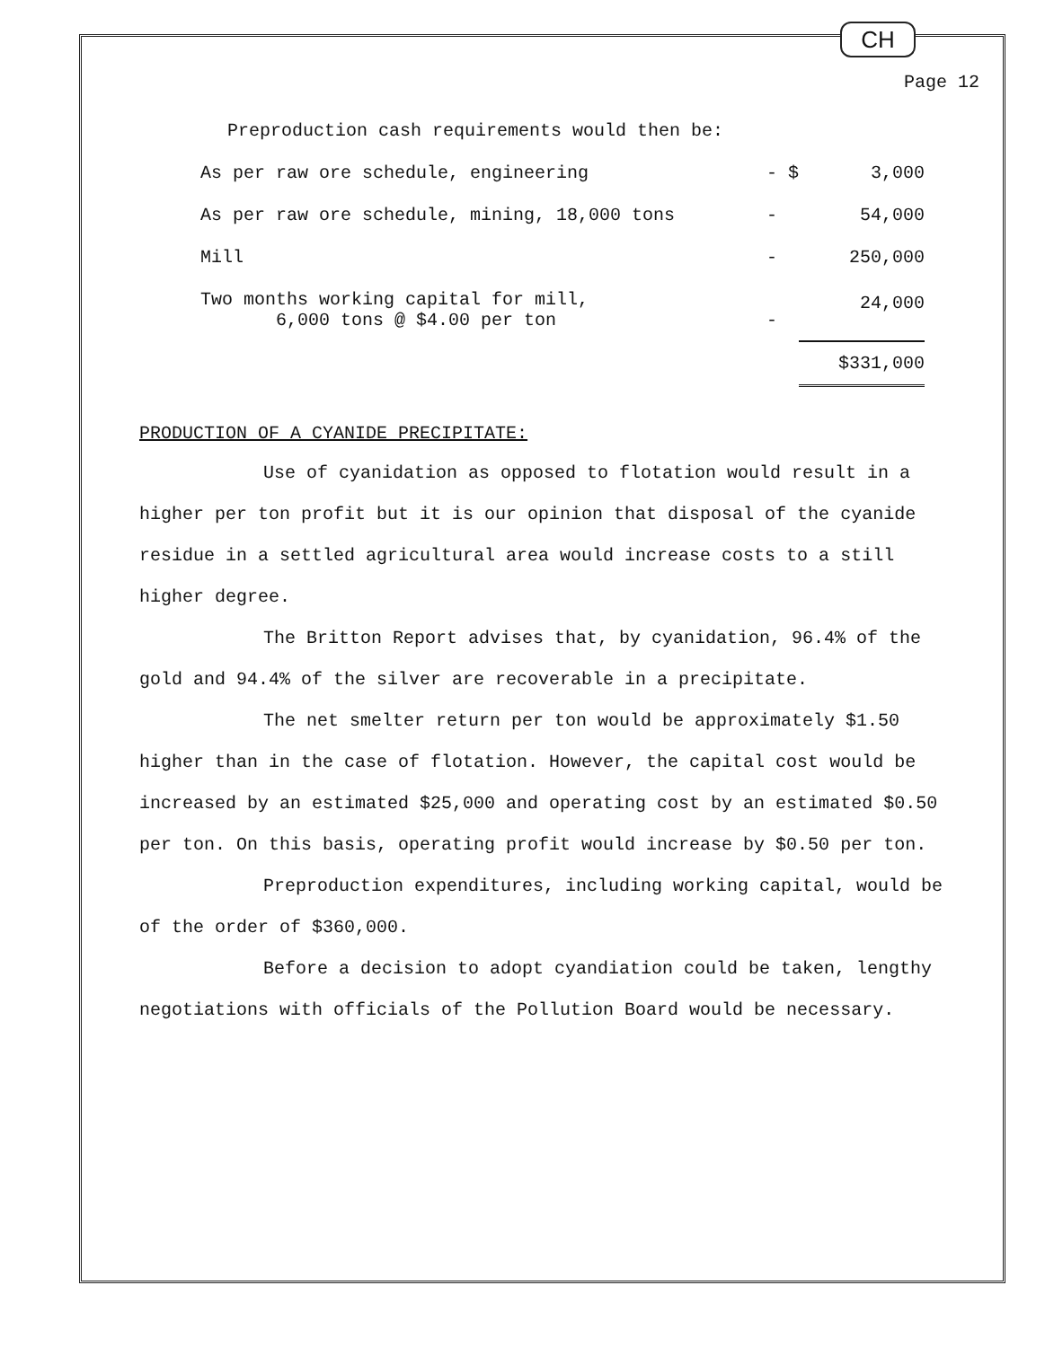CH
Page 12
Preproduction cash requirements would then be:
| As per raw ore schedule, engineering | - $ | 3,000 |
| As per raw ore schedule, mining, 18,000 tons | - | 54,000 |
| Mill | - | 250,000 |
| Two months working capital for mill, 6,000 tons @ $4.00 per ton | - | 24,000 |
| | | $331,000 |
PRODUCTION OF A CYANIDE PRECIPITATE:
Use of cyanidation as opposed to flotation would result in a higher per ton profit but it is our opinion that disposal of the cyanide residue in a settled agricultural area would increase costs to a still higher degree.
The Britton Report advises that, by cyanidation, 96.4% of the gold and 94.4% of the silver are recoverable in a precipitate.
The net smelter return per ton would be approximately $1.50 higher than in the case of flotation. However, the capital cost would be increased by an estimated $25,000 and operating cost by an estimated $0.50 per ton. On this basis, operating profit would increase by $0.50 per ton.
Preproduction expenditures, including working capital, would be of the order of $360,000.
Before a decision to adopt cyandiation could be taken, lengthy negotiations with officials of the Pollution Board would be necessary.